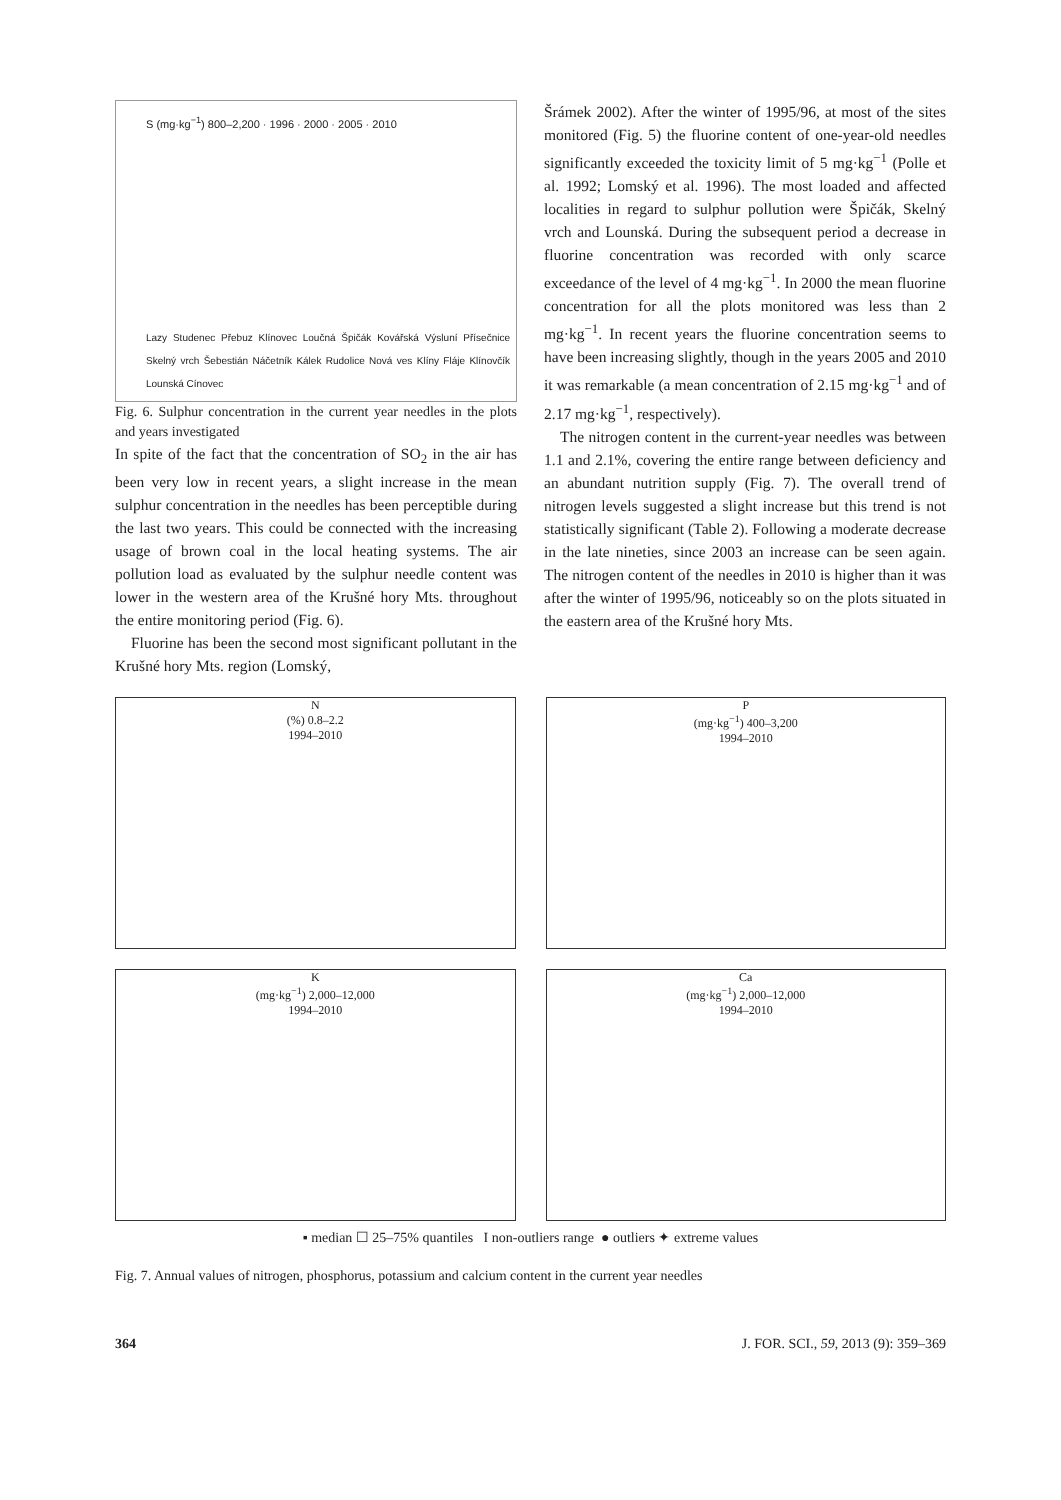S (mg·kg<sup>−1</sup>) 800–2,200 · 1996 · 2000 · 2005 · 2010
Lazy Studenec Přebuz Klínovec Loučná Špičák Kovářská Výsluní Přísečnice Skelný vrch Šebestián Náčetník Kálek Rudolice Nová ves Klíny Fláje Klínovčík Lounská Cínovec
Fig. 6. Sulphur concentration in the current year needles in the plots and years investigated
In spite of the fact that the concentration of SO<sub>2</sub> in the air has been very low in recent years, a slight increase in the mean sulphur concentration in the needles has been perceptible during the last two years. This could be connected with the increasing usage of brown coal in the local heating systems. The air pollution load as evaluated by the sulphur needle content was lower in the western area of the Krušné hory Mts. throughout the entire monitoring period (Fig. 6).
Fluorine has been the second most significant pollutant in the Krušné hory Mts. region (Lomský,
Šrámek 2002). After the winter of 1995/96, at most of the sites monitored (Fig. 5) the fluorine content of one-year-old needles significantly exceeded the toxicity limit of 5 mg·kg<sup>−1</sup> (Polle et al. 1992; Lomský et al. 1996). The most loaded and affected localities in regard to sulphur pollution were Špičák, Skelný vrch and Lounská. During the subsequent period a decrease in fluorine concentration was recorded with only scarce exceedance of the level of 4 mg·kg<sup>−1</sup>. In 2000 the mean fluorine concentration for all the plots monitored was less than 2 mg·kg<sup>−1</sup>. In recent years the fluorine concentration seems to have been increasing slightly, though in the years 2005 and 2010 it was remarkable (a mean concentration of 2.15 mg·kg<sup>−1</sup> and of 2.17 mg·kg<sup>−1</sup>, respectively).
The nitrogen content in the current-year needles was between 1.1 and 2.1%, covering the entire range between deficiency and an abundant nutrition supply (Fig. 7). The overall trend of nitrogen levels suggested a slight increase but this trend is not statistically significant (Table 2). Following a moderate decrease in the late nineties, since 2003 an increase can be seen again. The nitrogen content of the needles in 2010 is higher than it was after the winter of 1995/96, noticeably so on the plots situated in the eastern area of the Krušné hory Mts.
N
(%) 0.8–2.2
1994–2010
P
(mg·kg<sup>−1</sup>) 400–3,200
1994–2010
K
(mg·kg<sup>−1</sup>) 2,000–12,000
1994–2010
Ca
(mg·kg<sup>−1</sup>) 2,000–12,000
1994–2010
▪ median ☐ 25–75% quantiles I non-outliers range ● outliers ✦ extreme values
Fig. 7. Annual values of nitrogen, phosphorus, potassium and calcium content in the current year needles
364 J. FOR. SCI., 59, 2013 (9): 359–369